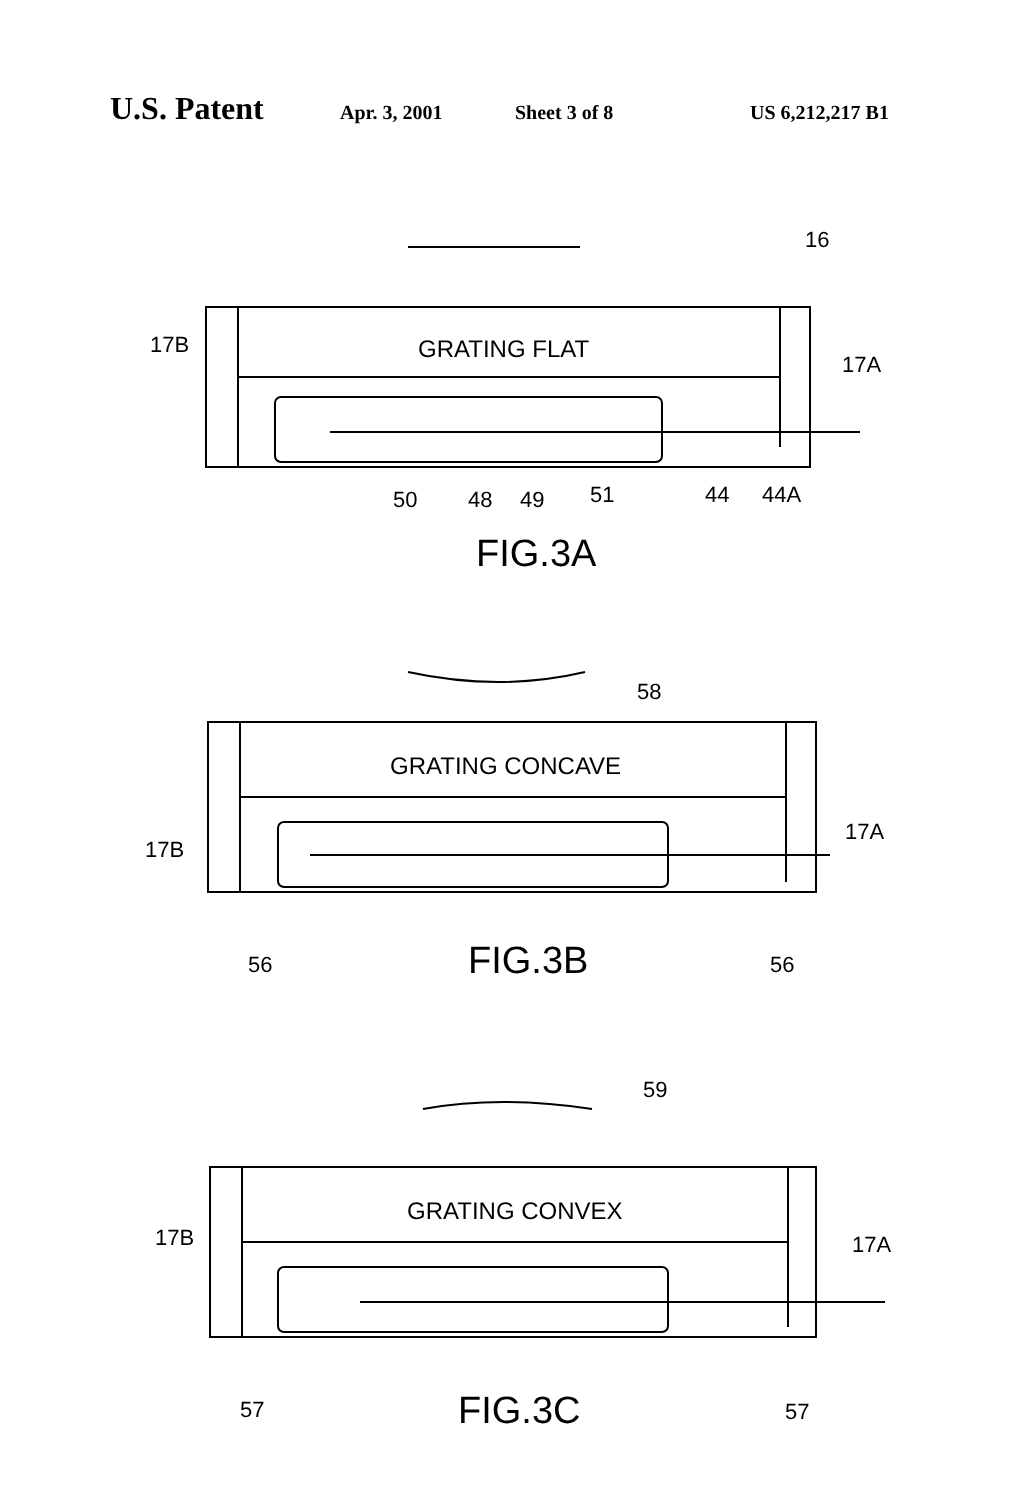U.S. Patent Apr. 3, 2001 Sheet 3 of 8 US 6,212,217 B1
16
GRATING FLAT 17B
17A
50 48 49 51 44 44A
FIG.3A
58
GRATING CONCAVE
17B
17A
56 FIG.3B 56
59
GRATING CONVEX
17B 17A
57 FIG.3C 57